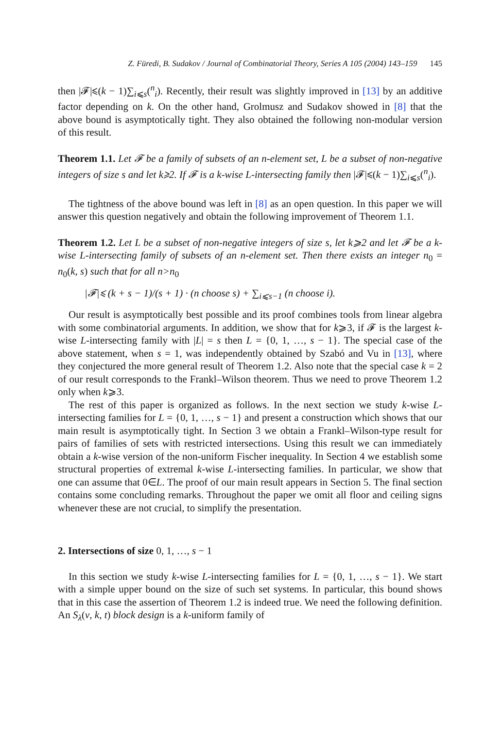Z. Füredi, B. Sudakov / Journal of Combinatorial Theory, Series A 105 (2004) 143–159 145
then |𝓕|⩽(k − 1)∑<sub>i⩽s</sub>(<sup>n</sup><sub>i</sub>). Recently, their result was slightly improved in [13] by an additive factor depending on k. On the other hand, Grolmusz and Sudakov showed in [8] that the above bound is asymptotically tight. They also obtained the following non-modular version of this result.
Theorem 1.1. Let 𝓕 be a family of subsets of an n-element set, L be a subset of non-negative integers of size s and let k⩾2. If 𝓕 is a k-wise L-intersecting family then |𝓕|⩽(k − 1)∑<sub>i⩽s</sub>(<sup>n</sup><sub>i</sub>).
The tightness of the above bound was left in [8] as an open question. In this paper we will answer this question negatively and obtain the following improvement of Theorem 1.1.
Theorem 1.2. Let L be a subset of non-negative integers of size s, let k⩾2 and let 𝓕 be a k-wise L-intersecting family of subsets of an n-element set. Then there exists an integer n<sub>0</sub> = n<sub>0</sub>(k, s) such that for all n>n<sub>0</sub>
|𝓕|⩽ (k + s − 1)/(s + 1) · (n choose s) + ∑<sub>i⩽s−1</sub> (n choose i).
Our result is asymptotically best possible and its proof combines tools from linear algebra with some combinatorial arguments. In addition, we show that for k⩾3, if 𝓕 is the largest k-wise L-intersecting family with |L| = s then L = {0, 1, …, s − 1}. The special case of the above statement, when s = 1, was independently obtained by Szabó and Vu in [13], where they conjectured the more general result of Theorem 1.2. Also note that the special case k = 2 of our result corresponds to the Frankl–Wilson theorem. Thus we need to prove Theorem 1.2 only when k⩾3.
The rest of this paper is organized as follows. In the next section we study k-wise L-intersecting families for L = {0, 1, …, s − 1} and present a construction which shows that our main result is asymptotically tight. In Section 3 we obtain a Frankl–Wilson-type result for pairs of families of sets with restricted intersections. Using this result we can immediately obtain a k-wise version of the non-uniform Fischer inequality. In Section 4 we establish some structural properties of extremal k-wise L-intersecting families. In particular, we show that one can assume that 0∈L. The proof of our main result appears in Section 5. The final section contains some concluding remarks. Throughout the paper we omit all floor and ceiling signs whenever these are not crucial, to simplify the presentation.
2. Intersections of size 0, 1, …, s − 1
In this section we study k-wise L-intersecting families for L = {0, 1, …, s − 1}. We start with a simple upper bound on the size of such set systems. In particular, this bound shows that in this case the assertion of Theorem 1.2 is indeed true. We need the following definition. An S<sub>λ</sub>(v, k, t) block design is a k-uniform family of